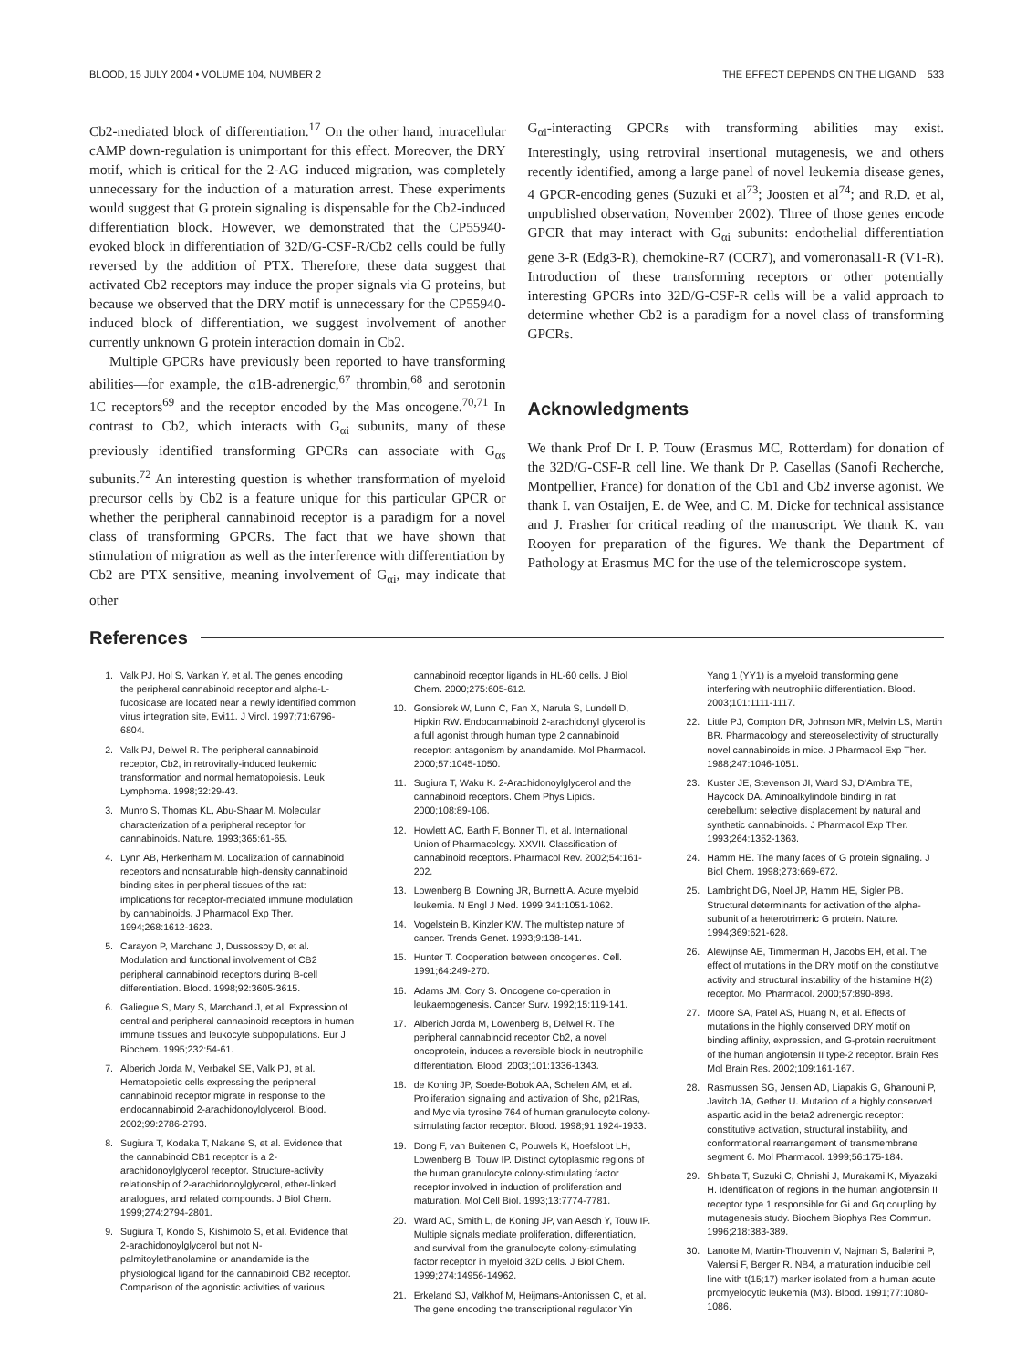BLOOD, 15 JULY 2004 • VOLUME 104, NUMBER 2 THE EFFECT DEPENDS ON THE LIGAND 533
Cb2-mediated block of differentiation.<sup>17</sup> On the other hand, intracellular cAMP down-regulation is unimportant for this effect. Moreover, the DRY motif, which is critical for the 2-AG–induced migration, was completely unnecessary for the induction of a maturation arrest. These experiments would suggest that G protein signaling is dispensable for the Cb2-induced differentiation block. However, we demonstrated that the CP55940-evoked block in differentiation of 32D/G-CSF-R/Cb2 cells could be fully reversed by the addition of PTX. Therefore, these data suggest that activated Cb2 receptors may induce the proper signals via G proteins, but because we observed that the DRY motif is unnecessary for the CP55940-induced block of differentiation, we suggest involvement of another currently unknown G protein interaction domain in Cb2.
Multiple GPCRs have previously been reported to have transforming abilities—for example, the α1B-adrenergic,<sup>67</sup> thrombin,<sup>68</sup> and serotonin 1C receptors<sup>69</sup> and the receptor encoded by the Mas oncogene.<sup>70,71</sup> In contrast to Cb2, which interacts with G<sub>αi</sub> subunits, many of these previously identified transforming GPCRs can associate with G<sub>αs</sub> subunits.<sup>72</sup> An interesting question is whether transformation of myeloid precursor cells by Cb2 is a feature unique for this particular GPCR or whether the peripheral cannabinoid receptor is a paradigm for a novel class of transforming GPCRs. The fact that we have shown that stimulation of migration as well as the interference with differentiation by Cb2 are PTX sensitive, meaning involvement of G<sub>αi</sub>, may indicate that other
G<sub>αi</sub>-interacting GPCRs with transforming abilities may exist. Interestingly, using retroviral insertional mutagenesis, we and others recently identified, among a large panel of novel leukemia disease genes, 4 GPCR-encoding genes (Suzuki et al<sup>73</sup>; Joosten et al<sup>74</sup>; and R.D. et al, unpublished observation, November 2002). Three of those genes encode GPCR that may interact with G<sub>αi</sub> subunits: endothelial differentiation gene 3-R (Edg3-R), chemokine-R7 (CCR7), and vomeronasal1-R (V1-R). Introduction of these transforming receptors or other potentially interesting GPCRs into 32D/G-CSF-R cells will be a valid approach to determine whether Cb2 is a paradigm for a novel class of transforming GPCRs.
Acknowledgments
We thank Prof Dr I. P. Touw (Erasmus MC, Rotterdam) for donation of the 32D/G-CSF-R cell line. We thank Dr P. Casellas (Sanofi Recherche, Montpellier, France) for donation of the Cb1 and Cb2 inverse agonist. We thank I. van Ostaijen, E. de Wee, and C. M. Dicke for technical assistance and J. Prasher for critical reading of the manuscript. We thank K. van Rooyen for preparation of the figures. We thank the Department of Pathology at Erasmus MC for the use of the telemicroscope system.
References
1. Valk PJ, Hol S, Vankan Y, et al. The genes encoding the peripheral cannabinoid receptor and alpha-L-fucosidase are located near a newly identified common virus integration site, Evi11. J Virol. 1997;71:6796-6804.
2. Valk PJ, Delwel R. The peripheral cannabinoid receptor, Cb2, in retrovirally-induced leukemic transformation and normal hematopoiesis. Leuk Lymphoma. 1998;32:29-43.
3. Munro S, Thomas KL, Abu-Shaar M. Molecular characterization of a peripheral receptor for cannabinoids. Nature. 1993;365:61-65.
4. Lynn AB, Herkenham M. Localization of cannabinoid receptors and nonsaturable high-density cannabinoid binding sites in peripheral tissues of the rat: implications for receptor-mediated immune modulation by cannabinoids. J Pharmacol Exp Ther. 1994;268:1612-1623.
5. Carayon P, Marchand J, Dussossoy D, et al. Modulation and functional involvement of CB2 peripheral cannabinoid receptors during B-cell differentiation. Blood. 1998;92:3605-3615.
6. Galiegue S, Mary S, Marchand J, et al. Expression of central and peripheral cannabinoid receptors in human immune tissues and leukocyte subpopulations. Eur J Biochem. 1995;232:54-61.
7. Alberich Jorda M, Verbakel SE, Valk PJ, et al. Hematopoietic cells expressing the peripheral cannabinoid receptor migrate in response to the endocannabinoid 2-arachidonoylglycerol. Blood. 2002;99:2786-2793.
8. Sugiura T, Kodaka T, Nakane S, et al. Evidence that the cannabinoid CB1 receptor is a 2-arachidonoylglycerol receptor. Structure-activity relationship of 2-arachidonoylglycerol, ether-linked analogues, and related compounds. J Biol Chem. 1999;274:2794-2801.
9. Sugiura T, Kondo S, Kishimoto S, et al. Evidence that 2-arachidonoylglycerol but not N-palmitoylethanolamine or anandamide is the physiological ligand for the cannabinoid CB2 receptor. Comparison of the agonistic activities of various cannabinoid receptor ligands in HL-60 cells. J Biol Chem. 2000;275:605-612.
10. Gonsiorek W, Lunn C, Fan X, Narula S, Lundell D, Hipkin RW. Endocannabinoid 2-arachidonyl glycerol is a full agonist through human type 2 cannabinoid receptor: antagonism by anandamide. Mol Pharmacol. 2000;57:1045-1050.
11. Sugiura T, Waku K. 2-Arachidonoylglycerol and the cannabinoid receptors. Chem Phys Lipids. 2000;108:89-106.
12. Howlett AC, Barth F, Bonner TI, et al. International Union of Pharmacology. XXVII. Classification of cannabinoid receptors. Pharmacol Rev. 2002;54:161-202.
13. Lowenberg B, Downing JR, Burnett A. Acute myeloid leukemia. N Engl J Med. 1999;341:1051-1062.
14. Vogelstein B, Kinzler KW. The multistep nature of cancer. Trends Genet. 1993;9:138-141.
15. Hunter T. Cooperation between oncogenes. Cell. 1991;64:249-270.
16. Adams JM, Cory S. Oncogene co-operation in leukaemogenesis. Cancer Surv. 1992;15:119-141.
17. Alberich Jorda M, Lowenberg B, Delwel R. The peripheral cannabinoid receptor Cb2, a novel oncoprotein, induces a reversible block in neutrophilic differentiation. Blood. 2003;101:1336-1343.
18. de Koning JP, Soede-Bobok AA, Schelen AM, et al. Proliferation signaling and activation of Shc, p21Ras, and Myc via tyrosine 764 of human granulocyte colony-stimulating factor receptor. Blood. 1998;91:1924-1933.
19. Dong F, van Buitenen C, Pouwels K, Hoefsloot LH, Lowenberg B, Touw IP. Distinct cytoplasmic regions of the human granulocyte colony-stimulating factor receptor involved in induction of proliferation and maturation. Mol Cell Biol. 1993;13:7774-7781.
20. Ward AC, Smith L, de Koning JP, van Aesch Y, Touw IP. Multiple signals mediate proliferation, differentiation, and survival from the granulocyte colony-stimulating factor receptor in myeloid 32D cells. J Biol Chem. 1999;274:14956-14962.
21. Erkeland SJ, Valkhof M, Heijmans-Antonissen C, et al. The gene encoding the transcriptional regulator Yin Yang 1 (YY1) is a myeloid transforming gene interfering with neutrophilic differentiation. Blood. 2003;101:1111-1117.
22. Little PJ, Compton DR, Johnson MR, Melvin LS, Martin BR. Pharmacology and stereoselectivity of structurally novel cannabinoids in mice. J Pharmacol Exp Ther. 1988;247:1046-1051.
23. Kuster JE, Stevenson JI, Ward SJ, D'Ambra TE, Haycock DA. Aminoalkylindole binding in rat cerebellum: selective displacement by natural and synthetic cannabinoids. J Pharmacol Exp Ther. 1993;264:1352-1363.
24. Hamm HE. The many faces of G protein signaling. J Biol Chem. 1998;273:669-672.
25. Lambright DG, Noel JP, Hamm HE, Sigler PB. Structural determinants for activation of the alpha-subunit of a heterotrimeric G protein. Nature. 1994;369:621-628.
26. Alewijnse AE, Timmerman H, Jacobs EH, et al. The effect of mutations in the DRY motif on the constitutive activity and structural instability of the histamine H(2) receptor. Mol Pharmacol. 2000;57:890-898.
27. Moore SA, Patel AS, Huang N, et al. Effects of mutations in the highly conserved DRY motif on binding affinity, expression, and G-protein recruitment of the human angiotensin II type-2 receptor. Brain Res Mol Brain Res. 2002;109:161-167.
28. Rasmussen SG, Jensen AD, Liapakis G, Ghanouni P, Javitch JA, Gether U. Mutation of a highly conserved aspartic acid in the beta2 adrenergic receptor: constitutive activation, structural instability, and conformational rearrangement of transmembrane segment 6. Mol Pharmacol. 1999;56:175-184.
29. Shibata T, Suzuki C, Ohnishi J, Murakami K, Miyazaki H. Identification of regions in the human angiotensin II receptor type 1 responsible for Gi and Gq coupling by mutagenesis study. Biochem Biophys Res Commun. 1996;218:383-389.
30. Lanotte M, Martin-Thouvenin V, Najman S, Balerini P, Valensi F, Berger R. NB4, a maturation inducible cell line with t(15;17) marker isolated from a human acute promyelocytic leukemia (M3). Blood. 1991;77:1080-1086.